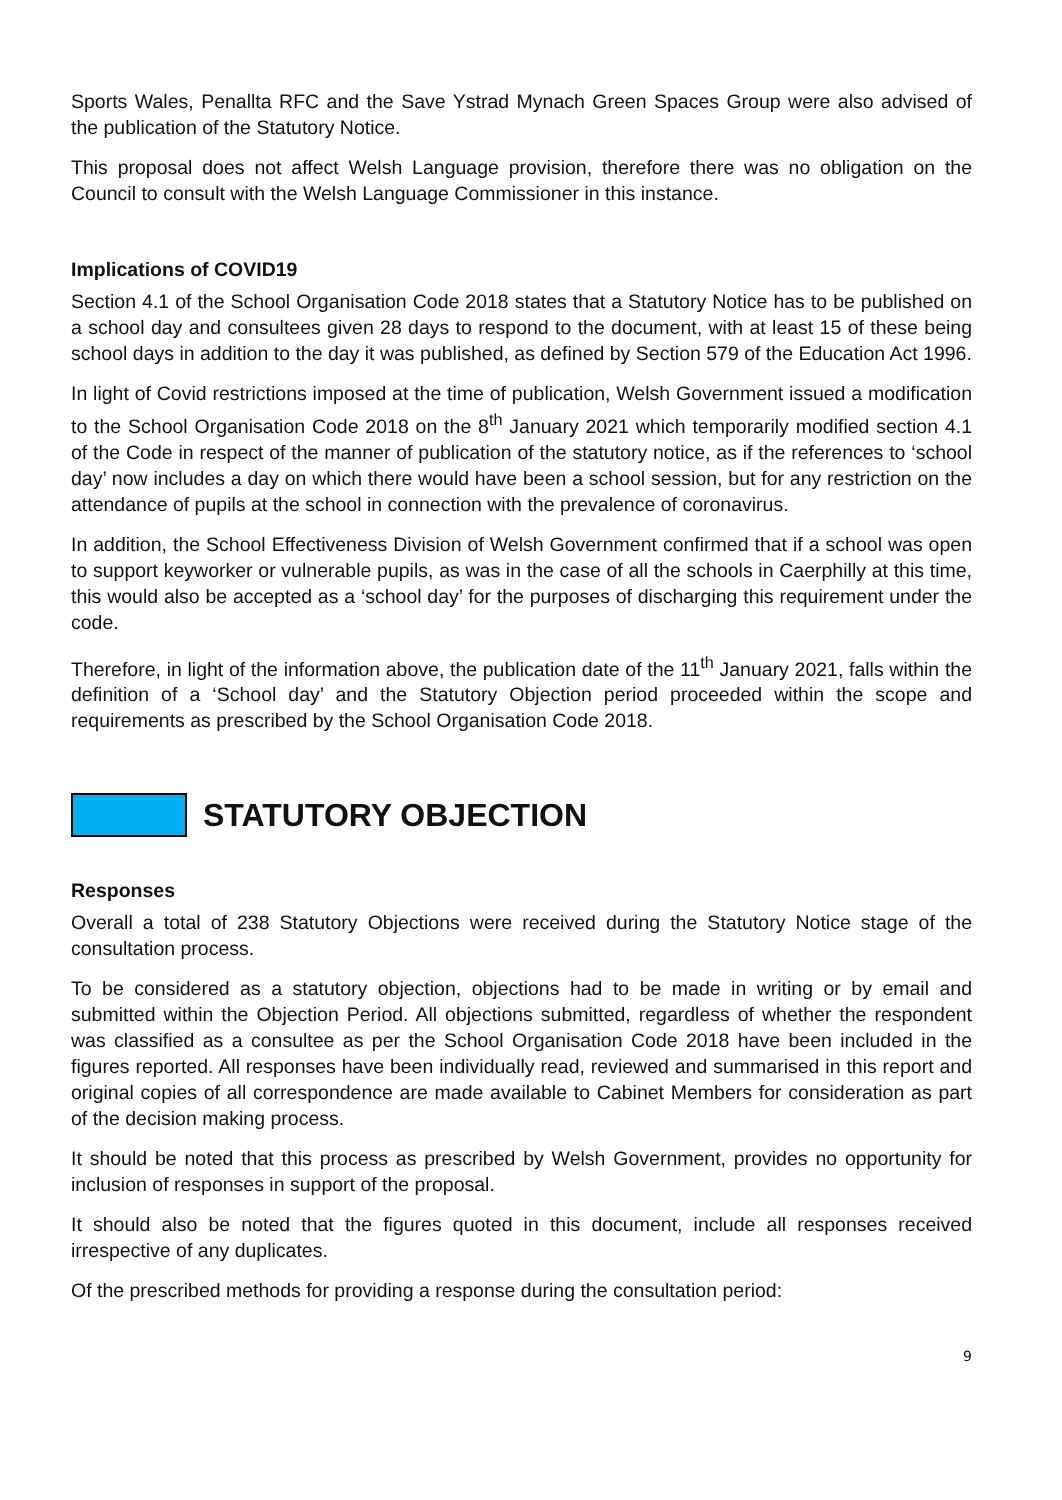Sports Wales, Penallta RFC and the Save Ystrad Mynach Green Spaces Group were also advised of the publication of the Statutory Notice.
This proposal does not affect Welsh Language provision, therefore there was no obligation on the Council to consult with the Welsh Language Commissioner in this instance.
Implications of COVID19
Section 4.1 of the School Organisation Code 2018 states that a Statutory Notice has to be published on a school day and consultees given 28 days to respond to the document, with at least 15 of these being school days in addition to the day it was published, as defined by Section 579 of the Education Act 1996.
In light of Covid restrictions imposed at the time of publication, Welsh Government issued a modification to the School Organisation Code 2018 on the 8<sup>th</sup> January 2021 which temporarily modified section 4.1 of the Code in respect of the manner of publication of the statutory notice, as if the references to ‘school day’ now includes a day on which there would have been a school session, but for any restriction on the attendance of pupils at the school in connection with the prevalence of coronavirus.
In addition, the School Effectiveness Division of Welsh Government confirmed that if a school was open to support keyworker or vulnerable pupils, as was in the case of all the schools in Caerphilly at this time, this would also be accepted as a ‘school day’ for the purposes of discharging this requirement under the code.
Therefore, in light of the information above, the publication date of the 11<sup>th</sup> January 2021, falls within the definition of a ‘School day’ and the Statutory Objection period proceeded within the scope and requirements as prescribed by the School Organisation Code 2018.
STATUTORY OBJECTION
Responses
Overall a total of 238 Statutory Objections were received during the Statutory Notice stage of the consultation process.
To be considered as a statutory objection, objections had to be made in writing or by email and submitted within the Objection Period. All objections submitted, regardless of whether the respondent was classified as a consultee as per the School Organisation Code 2018 have been included in the figures reported. All responses have been individually read, reviewed and summarised in this report and original copies of all correspondence are made available to Cabinet Members for consideration as part of the decision making process.
It should be noted that this process as prescribed by Welsh Government, provides no opportunity for inclusion of responses in support of the proposal.
It should also be noted that the figures quoted in this document, include all responses received irrespective of any duplicates.
Of the prescribed methods for providing a response during the consultation period:
9